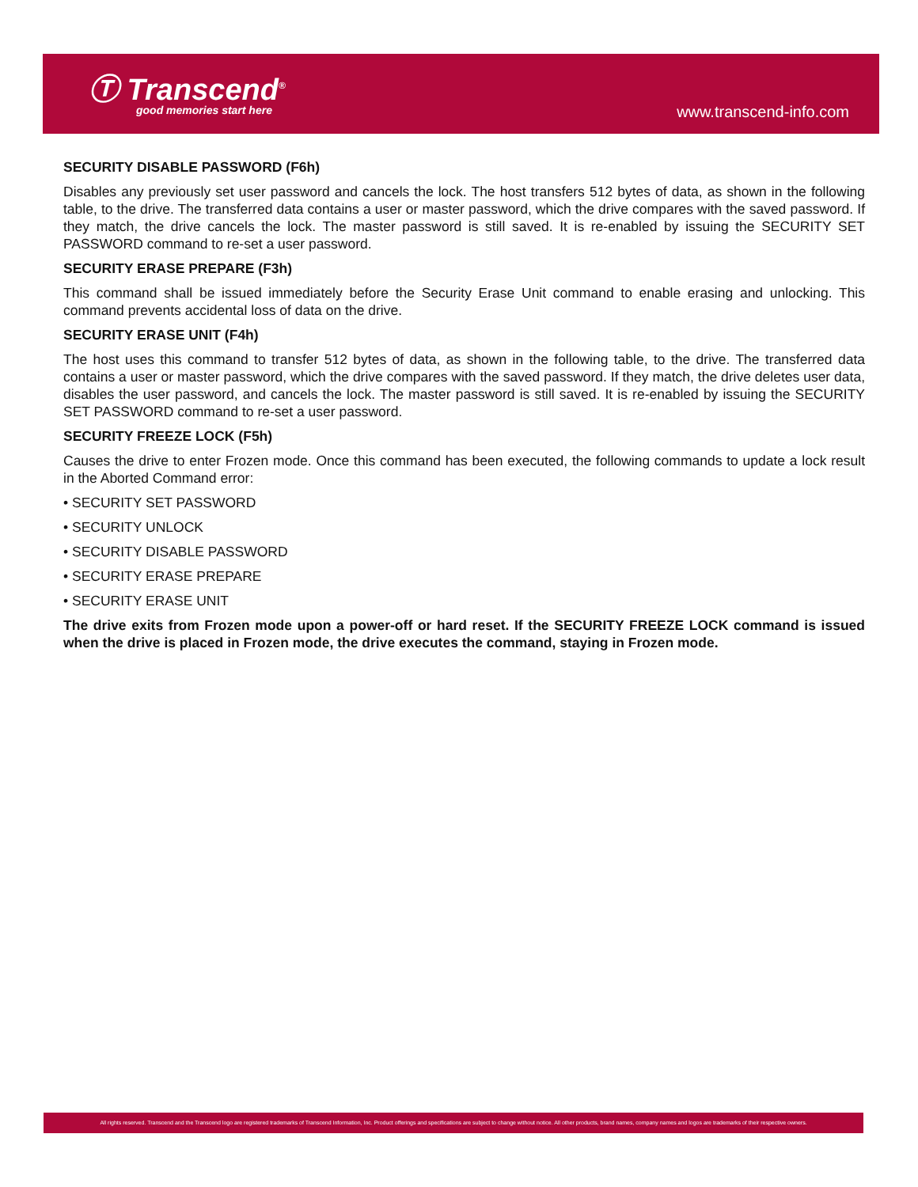Ⓣ Transcend<sup>®</sup>
good memories start here
www.transcend-info.com
SECURITY DISABLE PASSWORD (F6h)
Disables any previously set user password and cancels the lock. The host transfers 512 bytes of data, as shown in the following table, to the drive. The transferred data contains a user or master password, which the drive compares with the saved password. If they match, the drive cancels the lock. The master password is still saved. It is re-enabled by issuing the SECURITY SET PASSWORD command to re-set a user password.
SECURITY ERASE PREPARE (F3h)
This command shall be issued immediately before the Security Erase Unit command to enable erasing and unlocking. This command prevents accidental loss of data on the drive.
SECURITY ERASE UNIT (F4h)
The host uses this command to transfer 512 bytes of data, as shown in the following table, to the drive. The transferred data contains a user or master password, which the drive compares with the saved password. If they match, the drive deletes user data, disables the user password, and cancels the lock. The master password is still saved. It is re-enabled by issuing the SECURITY SET PASSWORD command to re-set a user password.
SECURITY FREEZE LOCK (F5h)
Causes the drive to enter Frozen mode. Once this command has been executed, the following commands to update a lock result in the Aborted Command error:
• SECURITY SET PASSWORD
• SECURITY UNLOCK
• SECURITY DISABLE PASSWORD
• SECURITY ERASE PREPARE
• SECURITY ERASE UNIT
The drive exits from Frozen mode upon a power-off or hard reset. If the SECURITY FREEZE LOCK command is issued when the drive is placed in Frozen mode, the drive executes the command, staying in Frozen mode.
All rights reserved. Transcend and the Transcend logo are registered trademarks of Transcend Information, Inc. Product offerings and specifications are subject to change without notice. All other products, brand names, company names and logos are trademarks of their respective owners.